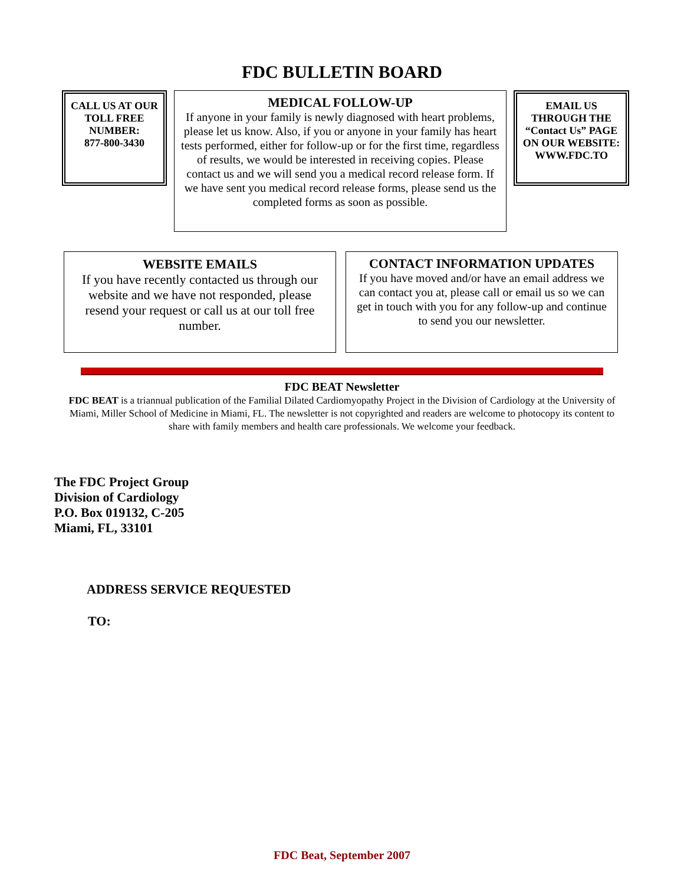FDC BULLETIN BOARD
CALL US AT OUR TOLL FREE NUMBER:
877-800-3430
MEDICAL FOLLOW-UP
If anyone in your family is newly diagnosed with heart problems, please let us know. Also, if you or anyone in your family has heart tests performed, either for follow-up or for the first time, regardless of results, we would be interested in receiving copies. Please contact us and we will send you a medical record release form. If we have sent you medical record release forms, please send us the completed forms as soon as possible.
EMAIL US THROUGH THE “Contact Us” PAGE ON OUR WEBSITE: WWW.FDC.TO
WEBSITE EMAILS
If you have recently contacted us through our website and we have not responded, please resend your request or call us at our toll free number.
CONTACT INFORMATION UPDATES
If you have moved and/or have an email address we can contact you at, please call or email us so we can get in touch with you for any follow-up and continue to send you our newsletter.
FDC BEAT Newsletter
FDC BEAT is a triannual publication of the Familial Dilated Cardiomyopathy Project in the Division of Cardiology at the University of Miami, Miller School of Medicine in Miami, FL. The newsletter is not copyrighted and readers are welcome to photocopy its content to share with family members and health care professionals. We welcome your feedback.
The FDC Project Group
Division of Cardiology
P.O. Box 019132, C-205
Miami, FL, 33101
ADDRESS SERVICE REQUESTED
TO:
FDC Beat, September 2007